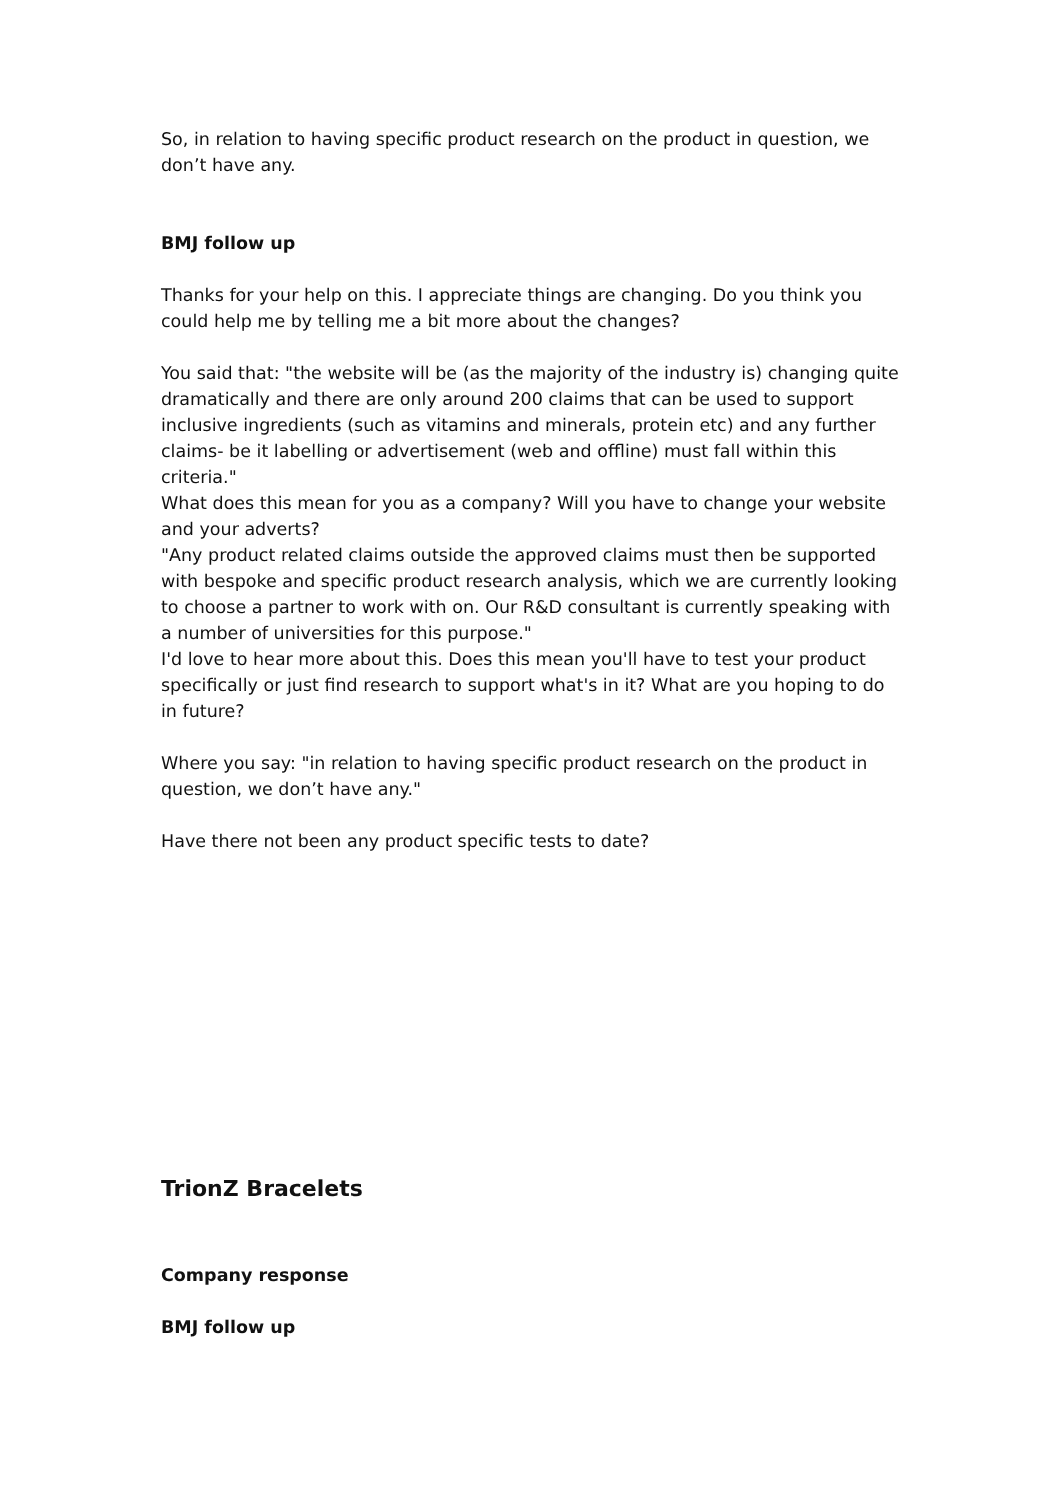So, in relation to having specific product research on the product in question, we don’t have any.
BMJ follow up
Thanks for your help on this. I appreciate things are changing. Do you think you could help me by telling me a bit more about the changes?
You said that: "the website will be (as the majority of the industry is) changing quite dramatically and there are only around 200 claims that can be used to support inclusive ingredients (such as vitamins and minerals, protein etc) and any further claims- be it labelling or advertisement (web and offline) must fall within this criteria."
What does this mean for you as a company? Will you have to change your website and your adverts?
"Any product related claims outside the approved claims must then be supported with bespoke and specific product research analysis, which we are currently looking to choose a partner to work with on. Our R&D consultant is currently speaking with a number of universities for this purpose."
I'd love to hear more about this. Does this mean you'll have to test your product specifically or just find research to support what's in it? What are you hoping to do in future?
Where you say: "in relation to having specific product research on the product in question, we don’t have any."
Have there not been any product specific tests to date?
TrionZ Bracelets
Company response
BMJ follow up